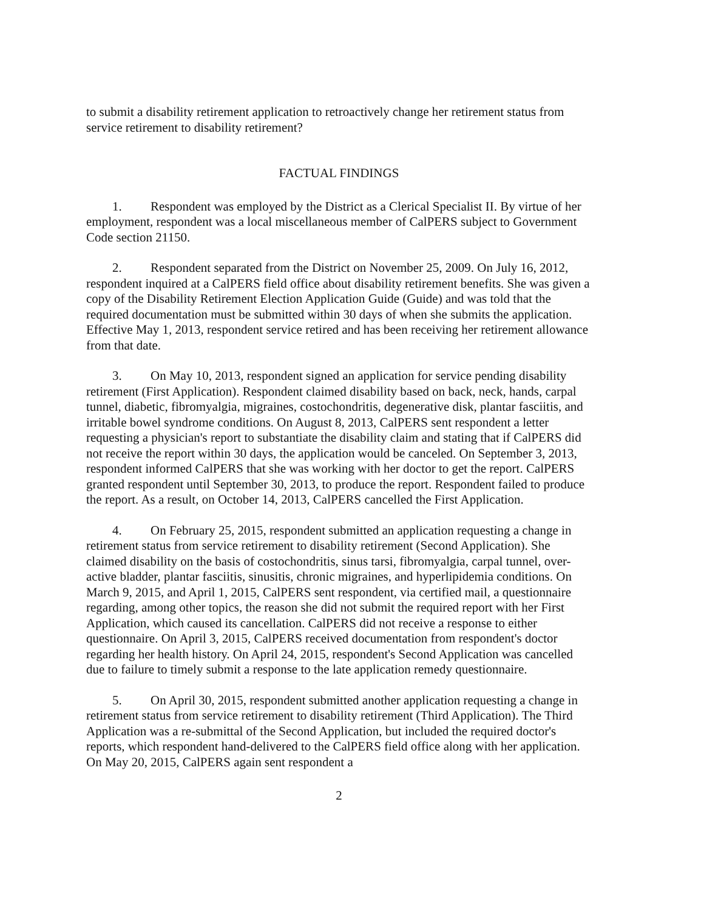to submit a disability retirement application to retroactively change her retirement status from service retirement to disability retirement?
FACTUAL FINDINGS
1. Respondent was employed by the District as a Clerical Specialist II. By virtue of her employment, respondent was a local miscellaneous member of CalPERS subject to Government Code section 21150.
2. Respondent separated from the District on November 25, 2009. On July 16, 2012, respondent inquired at a CalPERS field office about disability retirement benefits. She was given a copy of the Disability Retirement Election Application Guide (Guide) and was told that the required documentation must be submitted within 30 days of when she submits the application. Effective May 1, 2013, respondent service retired and has been receiving her retirement allowance from that date.
3. On May 10, 2013, respondent signed an application for service pending disability retirement (First Application). Respondent claimed disability based on back, neck, hands, carpal tunnel, diabetic, fibromyalgia, migraines, costochondritis, degenerative disk, plantar fasciitis, and irritable bowel syndrome conditions. On August 8, 2013, CalPERS sent respondent a letter requesting a physician's report to substantiate the disability claim and stating that if CalPERS did not receive the report within 30 days, the application would be canceled. On September 3, 2013, respondent informed CalPERS that she was working with her doctor to get the report. CalPERS granted respondent until September 30, 2013, to produce the report. Respondent failed to produce the report. As a result, on October 14, 2013, CalPERS cancelled the First Application.
4. On February 25, 2015, respondent submitted an application requesting a change in retirement status from service retirement to disability retirement (Second Application). She claimed disability on the basis of costochondritis, sinus tarsi, fibromyalgia, carpal tunnel, over-active bladder, plantar fasciitis, sinusitis, chronic migraines, and hyperlipidemia conditions. On March 9, 2015, and April 1, 2015, CalPERS sent respondent, via certified mail, a questionnaire regarding, among other topics, the reason she did not submit the required report with her First Application, which caused its cancellation. CalPERS did not receive a response to either questionnaire. On April 3, 2015, CalPERS received documentation from respondent's doctor regarding her health history. On April 24, 2015, respondent's Second Application was cancelled due to failure to timely submit a response to the late application remedy questionnaire.
5. On April 30, 2015, respondent submitted another application requesting a change in retirement status from service retirement to disability retirement (Third Application). The Third Application was a re-submittal of the Second Application, but included the required doctor's reports, which respondent hand-delivered to the CalPERS field office along with her application. On May 20, 2015, CalPERS again sent respondent a
2